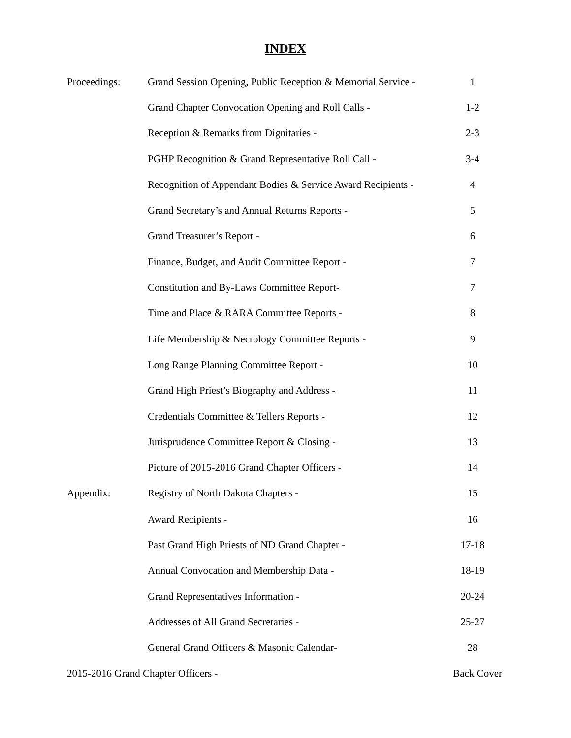INDEX
| Proceedings: | Grand Session Opening, Public Reception & Memorial Service - | 1 |
| | Grand Chapter Convocation Opening and Roll Calls - | 1-2 |
| | Reception & Remarks from Dignitaries - | 2-3 |
| | PGHP Recognition & Grand Representative Roll Call - | 3-4 |
| | Recognition of Appendant Bodies & Service Award Recipients - | 4 |
| | Grand Secretary’s and Annual Returns Reports - | 5 |
| | Grand Treasurer’s Report - | 6 |
| | Finance, Budget, and Audit Committee Report - | 7 |
| | Constitution and By-Laws Committee Report- | 7 |
| | Time and Place & RARA Committee Reports - | 8 |
| | Life Membership & Necrology Committee Reports - | 9 |
| | Long Range Planning Committee Report - | 10 |
| | Grand High Priest’s Biography and Address - | 11 |
| | Credentials Committee & Tellers Reports - | 12 |
| | Jurisprudence Committee Report & Closing - | 13 |
| | Picture of 2015-2016 Grand Chapter Officers - | 14 |
| Appendix: | Registry of North Dakota Chapters - | 15 |
| | Award Recipients - | 16 |
| | Past Grand High Priests of ND Grand Chapter - | 17-18 |
| | Annual Convocation and Membership Data - | 18-19 |
| | Grand Representatives Information - | 20-24 |
| | Addresses of All Grand Secretaries - | 25-27 |
| | General Grand Officers & Masonic Calendar- | 28 |
| 2015-2016 Grand Chapter Officers - | | Back Cover |